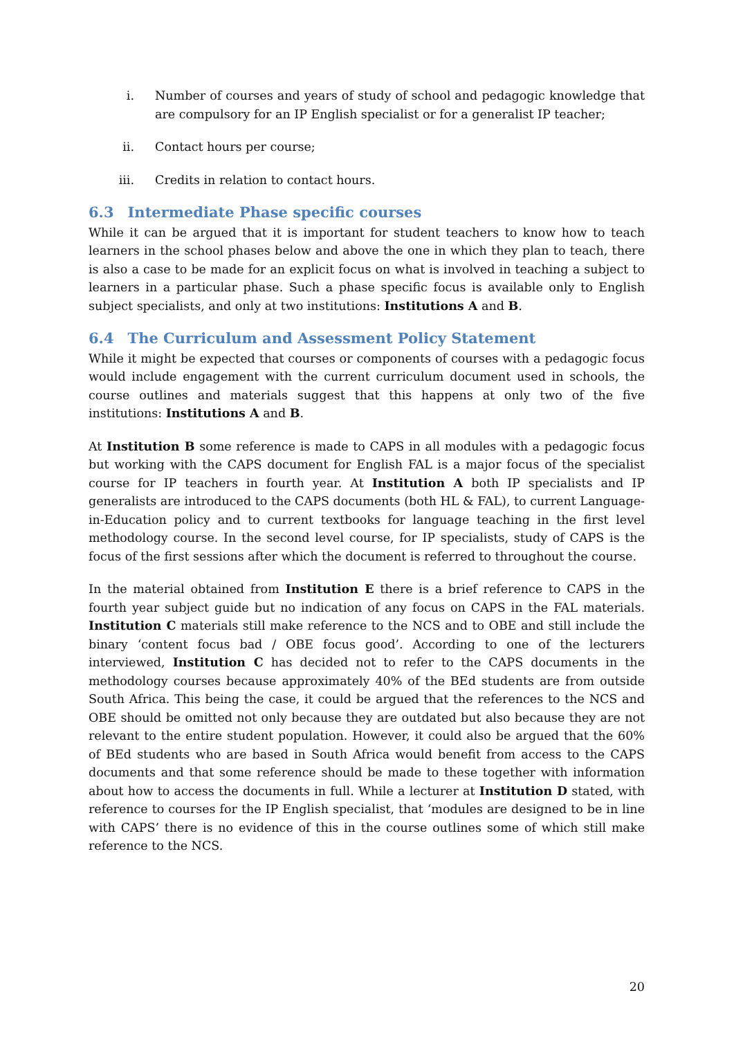i. Number of courses and years of study of school and pedagogic knowledge that are compulsory for an IP English specialist or for a generalist IP teacher;
ii. Contact hours per course;
iii. Credits in relation to contact hours.
6.3 Intermediate Phase specific courses
While it can be argued that it is important for student teachers to know how to teach learners in the school phases below and above the one in which they plan to teach, there is also a case to be made for an explicit focus on what is involved in teaching a subject to learners in a particular phase. Such a phase specific focus is available only to English subject specialists, and only at two institutions: Institutions A and B.
6.4 The Curriculum and Assessment Policy Statement
While it might be expected that courses or components of courses with a pedagogic focus would include engagement with the current curriculum document used in schools, the course outlines and materials suggest that this happens at only two of the five institutions: Institutions A and B.
At Institution B some reference is made to CAPS in all modules with a pedagogic focus but working with the CAPS document for English FAL is a major focus of the specialist course for IP teachers in fourth year. At Institution A both IP specialists and IP generalists are introduced to the CAPS documents (both HL & FAL), to current Language-in-Education policy and to current textbooks for language teaching in the first level methodology course. In the second level course, for IP specialists, study of CAPS is the focus of the first sessions after which the document is referred to throughout the course.
In the material obtained from Institution E there is a brief reference to CAPS in the fourth year subject guide but no indication of any focus on CAPS in the FAL materials. Institution C materials still make reference to the NCS and to OBE and still include the binary ‘content focus bad / OBE focus good’. According to one of the lecturers interviewed, Institution C has decided not to refer to the CAPS documents in the methodology courses because approximately 40% of the BEd students are from outside South Africa. This being the case, it could be argued that the references to the NCS and OBE should be omitted not only because they are outdated but also because they are not relevant to the entire student population. However, it could also be argued that the 60% of BEd students who are based in South Africa would benefit from access to the CAPS documents and that some reference should be made to these together with information about how to access the documents in full. While a lecturer at Institution D stated, with reference to courses for the IP English specialist, that ‘modules are designed to be in line with CAPS’ there is no evidence of this in the course outlines some of which still make reference to the NCS.
20